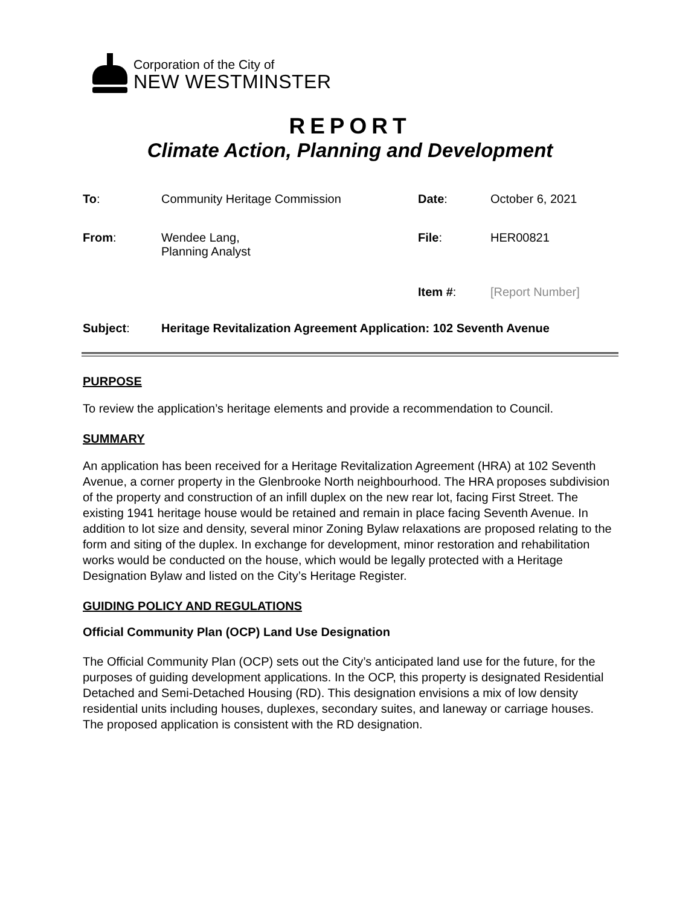Corporation of the City of
NEW WESTMINSTER
REPORT
Climate Action, Planning and Development
To: Community Heritage Commission Date: October 6, 2021
From: Wendee Lang,
Planning Analyst
File: HER00821
Item #: [Report Number]
Subject: Heritage Revitalization Agreement Application: 102 Seventh Avenue
PURPOSE
To review the application’s heritage elements and provide a recommendation to Council.
SUMMARY
An application has been received for a Heritage Revitalization Agreement (HRA) at 102 Seventh Avenue, a corner property in the Glenbrooke North neighbourhood. The HRA proposes subdivision of the property and construction of an infill duplex on the new rear lot, facing First Street. The existing 1941 heritage house would be retained and remain in place facing Seventh Avenue. In addition to lot size and density, several minor Zoning Bylaw relaxations are proposed relating to the form and siting of the duplex. In exchange for development, minor restoration and rehabilitation works would be conducted on the house, which would be legally protected with a Heritage Designation Bylaw and listed on the City’s Heritage Register.
GUIDING POLICY AND REGULATIONS
Official Community Plan (OCP) Land Use Designation
The Official Community Plan (OCP) sets out the City’s anticipated land use for the future, for the purposes of guiding development applications. In the OCP, this property is designated Residential Detached and Semi-Detached Housing (RD). This designation envisions a mix of low density residential units including houses, duplexes, secondary suites, and laneway or carriage houses. The proposed application is consistent with the RD designation.